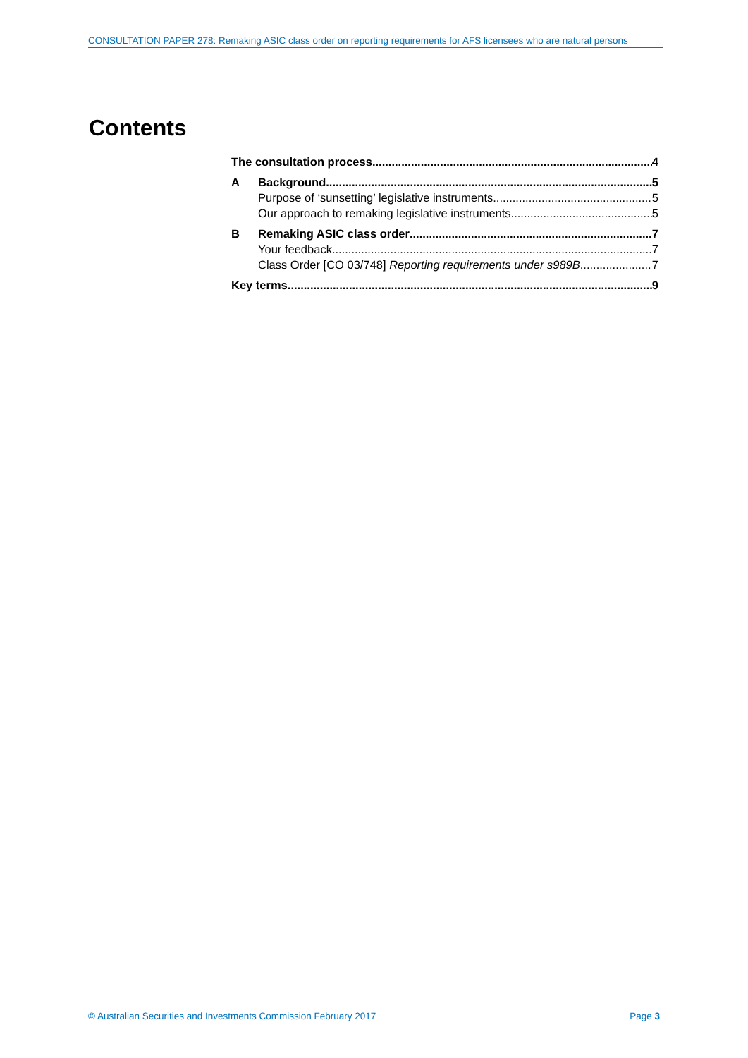CONSULTATION PAPER 278: Remaking ASIC class order on reporting requirements for AFS licensees who are natural persons
Contents
The consultation process 4
A Background 5
Purpose of ‘sunsetting’ legislative instruments 5
Our approach to remaking legislative instruments 5
B Remaking ASIC class order 7
Your feedback 7
Class Order [CO 03/748] Reporting requirements under s989B 7
Key terms 9
© Australian Securities and Investments Commission February 2017 Page 3